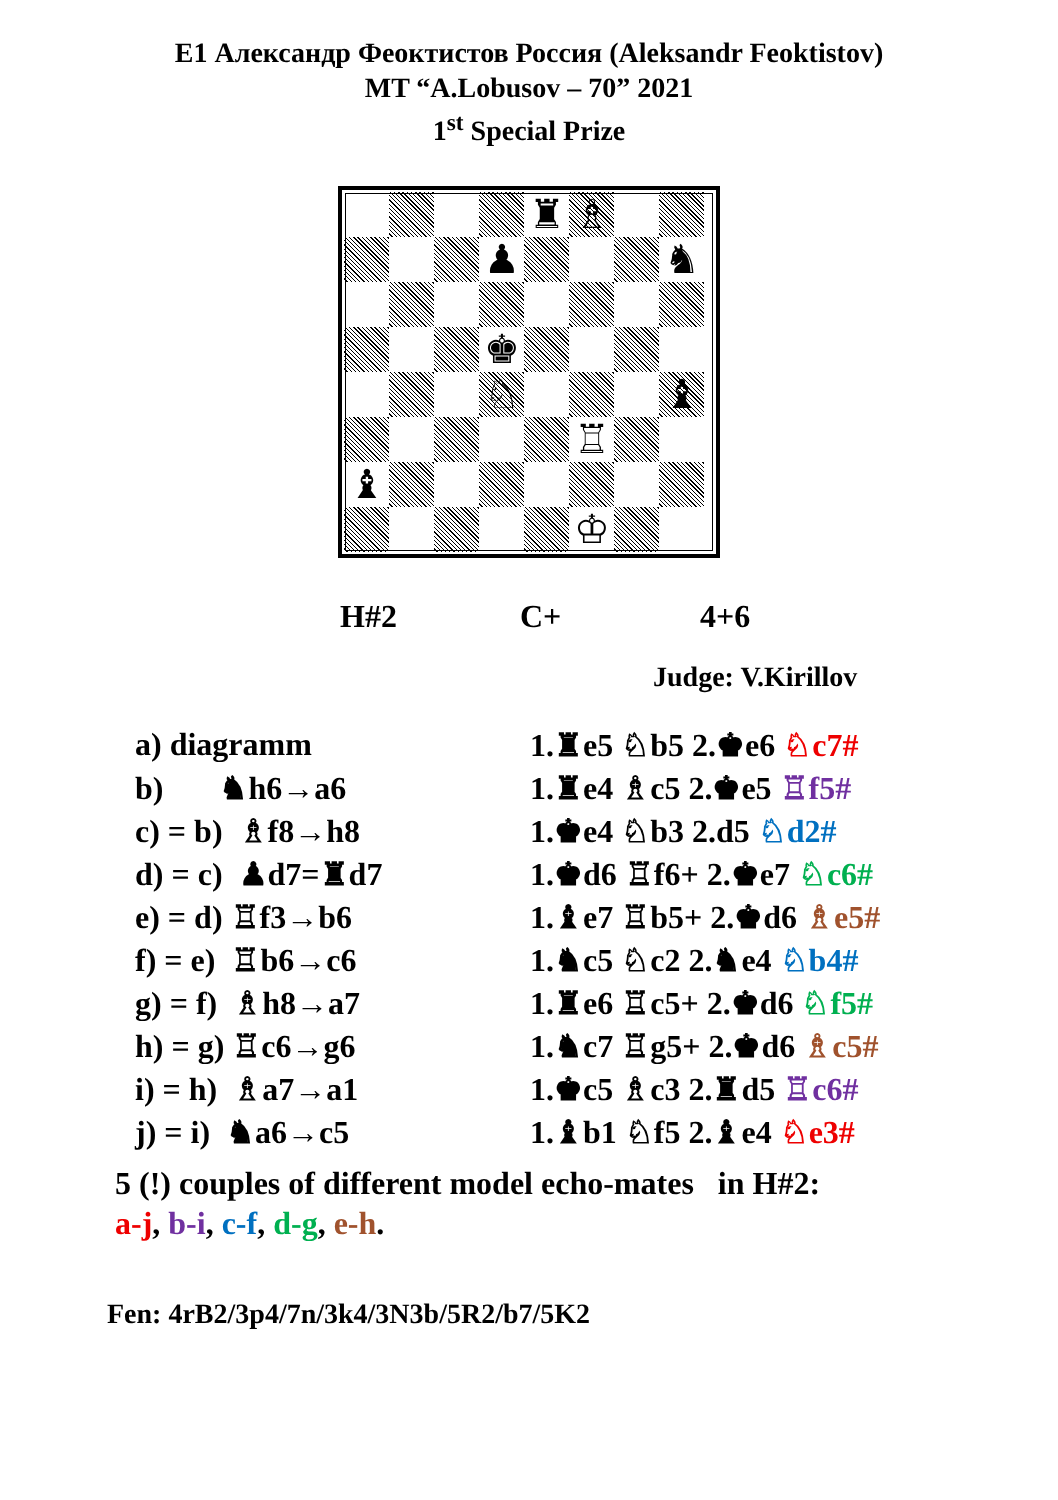E1 Александр Феоктистов Россия (Aleksandr Feoktistov)
MT “A.Lobusov – 70” 2021
1<sup>st</sup> Special Prize
♜
♗
♟
♞
♚
♘
♝
♖
♝
♔
H#2 C+ 4+6
Judge: V.Kirillov
| a) diagramm | 1.♜e5 ♘b5 2.♚e6 ♘c7# |
| b) ♞h6→a6 | 1.♜e4 ♗c5 2.♚e5 ♖f5# |
| c) = b) ♗f8→h8 | 1.♚e4 ♘b3 2.d5 ♘d2# |
| d) = c) ♟d7=♜d7 | 1.♚d6 ♖f6+ 2.♚e7 ♘c6# |
| e) = d) ♖f3→b6 | 1.♝e7 ♖b5+ 2.♚d6 ♗e5# |
| f) = e) ♖b6→c6 | 1.♞c5 ♘c2 2.♞e4 ♘b4# |
| g) = f) ♗h8→a7 | 1.♜e6 ♖c5+ 2.♚d6 ♘f5# |
| h) = g) ♖c6→g6 | 1.♞c7 ♖g5+ 2.♚d6 ♗c5# |
| i) = h) ♗a7→a1 | 1.♚c5 ♗c3 2.♜d5 ♖c6# |
| j) = i) ♞a6→c5 | 1.♝b1 ♘f5 2.♝e4 ♘e3# |
5 (!) couples of different model echo-mates in H#2:
a-j, b-i, c-f, d-g, e-h.
Fen: 4rB2/3p4/7n/3k4/3N3b/5R2/b7/5K2